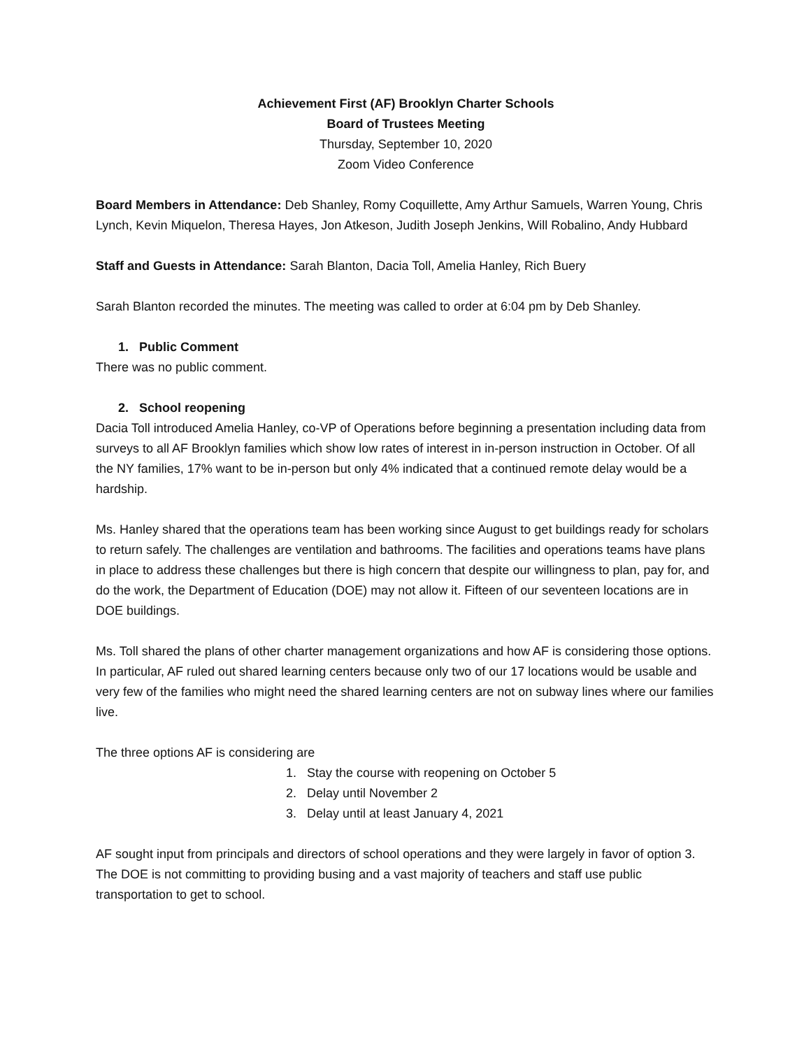Achievement First (AF) Brooklyn Charter Schools
Board of Trustees Meeting
Thursday, September 10, 2020
Zoom Video Conference
Board Members in Attendance: Deb Shanley, Romy Coquillette, Amy Arthur Samuels, Warren Young, Chris Lynch, Kevin Miquelon, Theresa Hayes, Jon Atkeson, Judith Joseph Jenkins, Will Robalino, Andy Hubbard
Staff and Guests in Attendance: Sarah Blanton, Dacia Toll, Amelia Hanley, Rich Buery
Sarah Blanton recorded the minutes. The meeting was called to order at 6:04 pm by Deb Shanley.
1. Public Comment
There was no public comment.
2. School reopening
Dacia Toll introduced Amelia Hanley, co-VP of Operations before beginning a presentation including data from surveys to all AF Brooklyn families which show low rates of interest in in-person instruction in October. Of all the NY families, 17% want to be in-person but only 4% indicated that a continued remote delay would be a hardship.
Ms. Hanley shared that the operations team has been working since August to get buildings ready for scholars to return safely. The challenges are ventilation and bathrooms. The facilities and operations teams have plans in place to address these challenges but there is high concern that despite our willingness to plan, pay for, and do the work, the Department of Education (DOE) may not allow it. Fifteen of our seventeen locations are in DOE buildings.
Ms. Toll shared the plans of other charter management organizations and how AF is considering those options. In particular, AF ruled out shared learning centers because only two of our 17 locations would be usable and very few of the families who might need the shared learning centers are not on subway lines where our families live.
The three options AF is considering are
1. Stay the course with reopening on October 5
2. Delay until November 2
3. Delay until at least January 4, 2021
AF sought input from principals and directors of school operations and they were largely in favor of option 3. The DOE is not committing to providing busing and a vast majority of teachers and staff use public transportation to get to school.